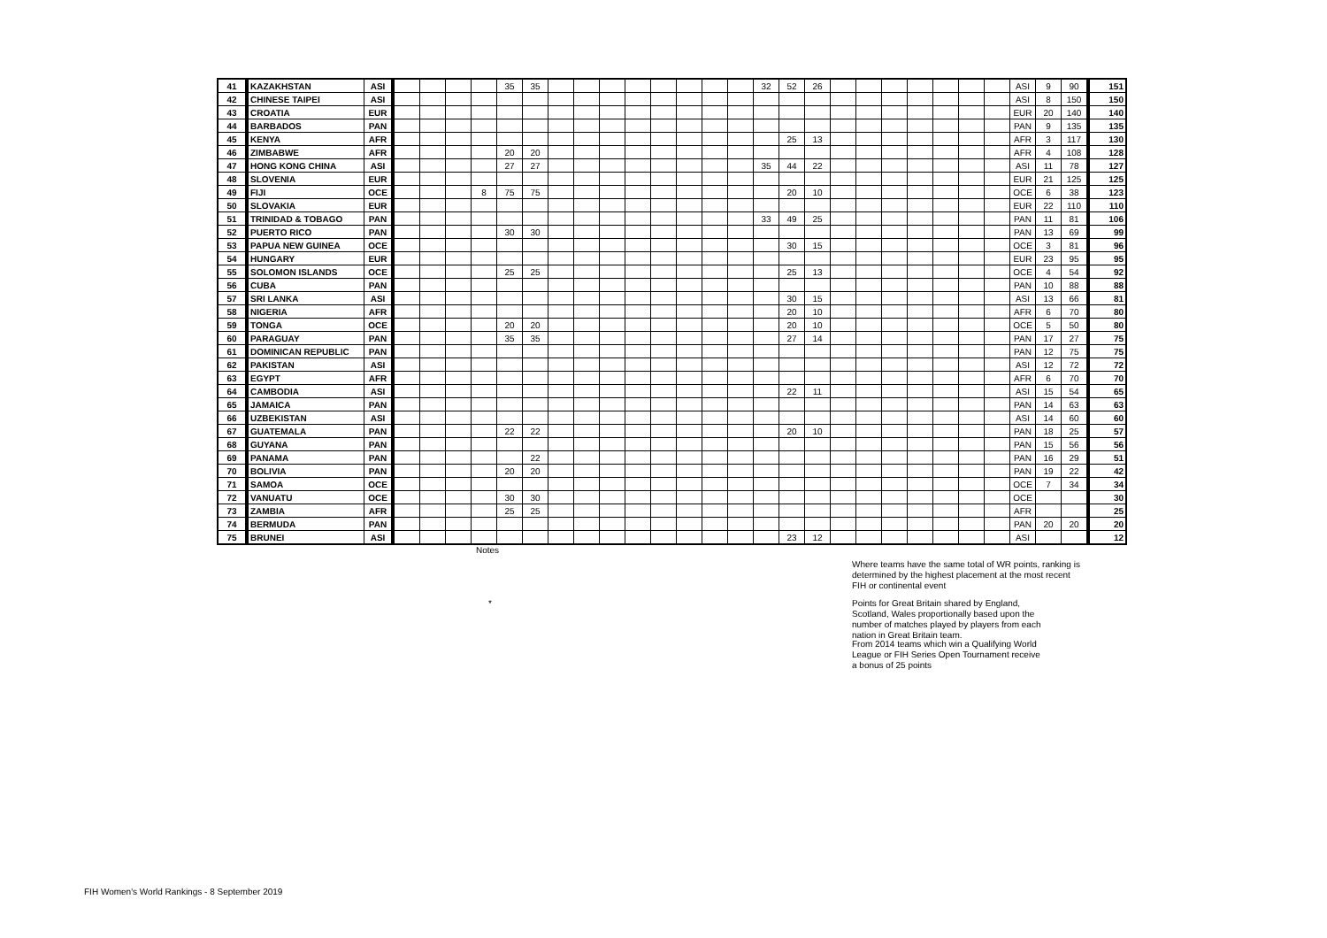| 41 | KAZAKHSTAN | ASI | | | | | 35 | 35 | | | | | | | | | 32 | 52 | 26 | | | | | | | | ASI | 9 | 90 | 151 |
| 42 | CHINESE TAIPEI | ASI | | | | | | | | | | | | | | | | | | | | | | | | | ASI | 8 | 150 | 150 |
| 43 | CROATIA | EUR | | | | | | | | | | | | | | | | | | | | | | | | | EUR | 20 | 140 | 140 |
| 44 | BARBADOS | PAN | | | | | | | | | | | | | | | | | | | | | | | | | PAN | 9 | 135 | 135 |
| 45 | KENYA | AFR | | | | | | | | | | | | | | | | 25 | 13 | | | | | | | | AFR | 3 | 117 | 130 |
| 46 | ZIMBABWE | AFR | | | | | 20 | 20 | | | | | | | | | | | | | | | | | | | AFR | 4 | 108 | 128 |
| 47 | HONG KONG CHINA | ASI | | | | | 27 | 27 | | | | | | | | | 35 | 44 | 22 | | | | | | | | ASI | 11 | 78 | 127 |
| 48 | SLOVENIA | EUR | | | | | | | | | | | | | | | | | | | | | | | | | EUR | 21 | 125 | 125 |
| 49 | FIJI | OCE | | | | 8 | 75 | 75 | | | | | | | | | | 20 | 10 | | | | | | | | OCE | 6 | 38 | 123 |
| 50 | SLOVAKIA | EUR | | | | | | | | | | | | | | | | | | | | | | | | | EUR | 22 | 110 | 110 |
| 51 | TRINIDAD & TOBAGO | PAN | | | | | | | | | | | | | | | 33 | 49 | 25 | | | | | | | | PAN | 11 | 81 | 106 |
| 52 | PUERTO RICO | PAN | | | | | 30 | 30 | | | | | | | | | | | | | | | | | | | PAN | 13 | 69 | 99 |
| 53 | PAPUA NEW GUINEA | OCE | | | | | | | | | | | | | | | | 30 | 15 | | | | | | | | OCE | 3 | 81 | 96 |
| 54 | HUNGARY | EUR | | | | | | | | | | | | | | | | | | | | | | | | | EUR | 23 | 95 | 95 |
| 55 | SOLOMON ISLANDS | OCE | | | | | 25 | 25 | | | | | | | | | | 25 | 13 | | | | | | | | OCE | 4 | 54 | 92 |
| 56 | CUBA | PAN | | | | | | | | | | | | | | | | | | | | | | | | | PAN | 10 | 88 | 88 |
| 57 | SRI LANKA | ASI | | | | | | | | | | | | | | | | 30 | 15 | | | | | | | | ASI | 13 | 66 | 81 |
| 58 | NIGERIA | AFR | | | | | | | | | | | | | | | | 20 | 10 | | | | | | | | AFR | 6 | 70 | 80 |
| 59 | TONGA | OCE | | | | | 20 | 20 | | | | | | | | | | 20 | 10 | | | | | | | | OCE | 5 | 50 | 80 |
| 60 | PARAGUAY | PAN | | | | | 35 | 35 | | | | | | | | | | 27 | 14 | | | | | | | | PAN | 17 | 27 | 75 |
| 61 | DOMINICAN REPUBLIC | PAN | | | | | | | | | | | | | | | | | | | | | | | | | PAN | 12 | 75 | 75 |
| 62 | PAKISTAN | ASI | | | | | | | | | | | | | | | | | | | | | | | | | ASI | 12 | 72 | 72 |
| 63 | EGYPT | AFR | | | | | | | | | | | | | | | | | | | | | | | | | AFR | 6 | 70 | 70 |
| 64 | CAMBODIA | ASI | | | | | | | | | | | | | | | | 22 | 11 | | | | | | | | ASI | 15 | 54 | 65 |
| 65 | JAMAICA | PAN | | | | | | | | | | | | | | | | | | | | | | | | | PAN | 14 | 63 | 63 |
| 66 | UZBEKISTAN | ASI | | | | | | | | | | | | | | | | | | | | | | | | | ASI | 14 | 60 | 60 |
| 67 | GUATEMALA | PAN | | | | | 22 | 22 | | | | | | | | | | 20 | 10 | | | | | | | | PAN | 18 | 25 | 57 |
| 68 | GUYANA | PAN | | | | | | | | | | | | | | | | | | | | | | | | | PAN | 15 | 56 | 56 |
| 69 | PANAMA | PAN | | | | | | 22 | | | | | | | | | | | | | | | | | | | PAN | 16 | 29 | 51 |
| 70 | BOLIVIA | PAN | | | | | 20 | 20 | | | | | | | | | | | | | | | | | | | PAN | 19 | 22 | 42 |
| 71 | SAMOA | OCE | | | | | | | | | | | | | | | | | | | | | | | | | OCE | 7 | 34 | 34 |
| 72 | VANUATU | OCE | | | | | 30 | 30 | | | | | | | | | | | | | | | | | | | OCE | | | 30 |
| 73 | ZAMBIA | AFR | | | | | 25 | 25 | | | | | | | | | | | | | | | | | | | AFR | | | 25 |
| 74 | BERMUDA | PAN | | | | | | | | | | | | | | | | | | | | | | | | | PAN | 20 | 20 | 20 |
| 75 | BRUNEI | ASI | | | | | | | | | | | | | | | | 23 | 12 | | | | | | | | ASI | | | 12 |
Notes
Where teams have the same total of WR points, ranking is determined by the highest placement at the most recent FIH or continental event
*
Points for Great Britain shared by England, Scotland, Wales proportionally based upon the number of matches played by players from each nation in Great Britain team.
From 2014 teams which win a Qualifying World League or FIH Series Open Tournament receive a bonus of 25 points
FIH Women's World Rankings - 8 September 2019